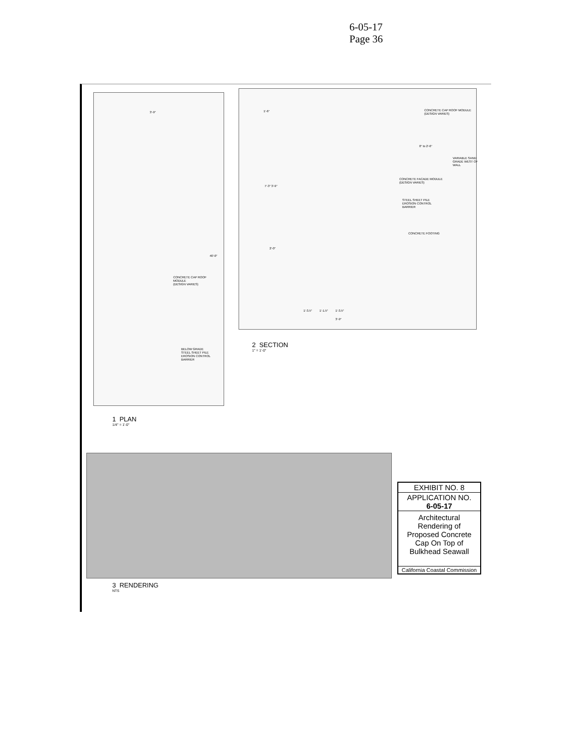6-05-17
Page 36
CONCRETE CAP ROOF
MODULE
(DESIGN VARIES)
BELOW GRADE
STEEL SHEET PILE
EROSION CONTROL
BARRIER
3'-9"
40'-0"
CONCRETE CAP ROOF MODULE
(DESIGN VARIES)
VARIABLE SAND
GRADE WEST OF
WALL
CONCRETE FACADE MODULE
(DESIGN VARIES)
STEEL SHEET PILE
EROSION CONTROL
BARRIER
CONCRETE FOOTING
1'-3.5" 1'-1.5" 1'-3.5"
3'-9"
1'-6"
7'-3" 3'-9"
2'-0"
0" to 2'-6"
2 SECTION
1" = 1'-0"
1 PLAN
1/4" = 1'-0"
3 RENDERING
NTS
EXHIBIT NO. 8
APPLICATION NO.
6-05-17
Architectural
Rendering of
Proposed Concrete
Cap On Top of
Bulkhead Seawall
California Coastal Commission